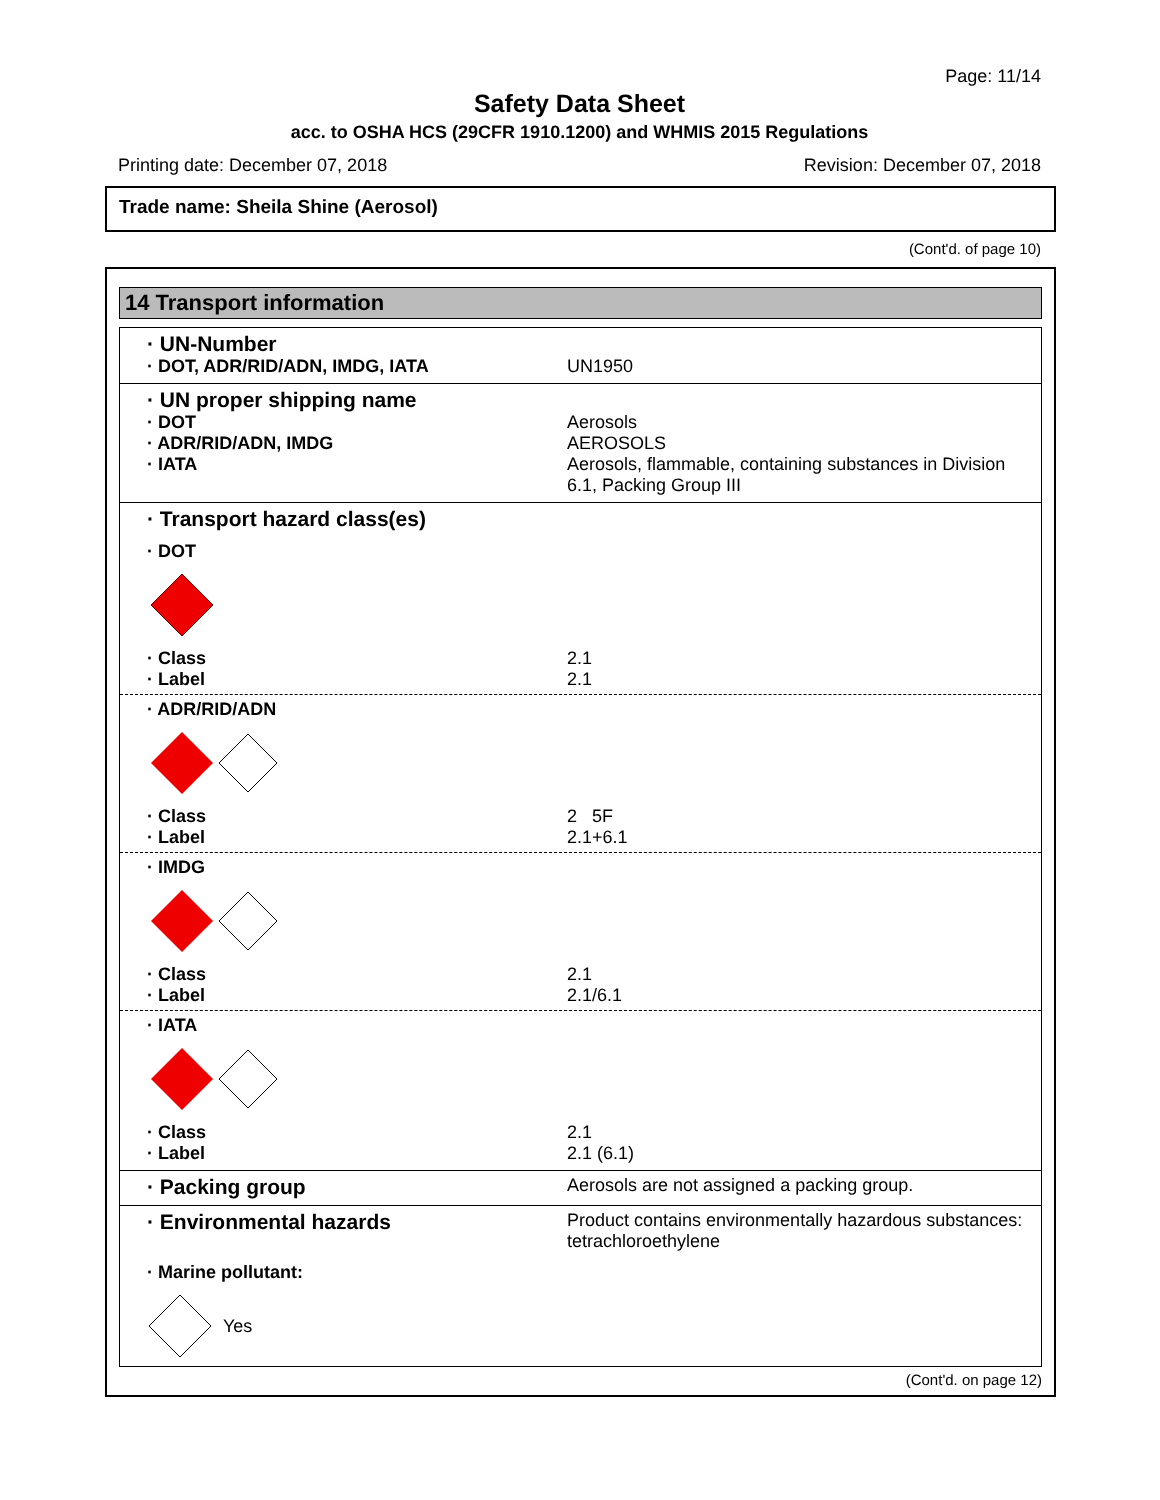Page: 11/14
Safety Data Sheet
acc. to OSHA HCS (29CFR 1910.1200) and WHMIS 2015 Regulations
Printing date: December 07, 2018 Revision: December 07, 2018
Trade name: Sheila Shine (Aerosol)
(Cont'd. of page 10)
14 Transport information
· UN-Number
· DOT, ADR/RID/ADN, IMDG, IATA UN1950
· UN proper shipping name
· DOT Aerosols
· ADR/RID/ADN, IMDG AEROSOLS
· IATA Aerosols, flammable, containing substances in Division 6.1, Packing Group III
· Transport hazard class(es)
· DOT
· Class 2.1
· Label 2.1
· ADR/RID/ADN
· Class 2 5F
· Label 2.1+6.1
· IMDG
· Class 2.1
· Label 2.1/6.1
· IATA
· Class 2.1
· Label 2.1 (6.1)
· Packing group
Aerosols are not assigned a packing group.
· Environmental hazards
Product contains environmentally hazardous substances: tetrachloroethylene
· Marine pollutant:
Yes
(Cont'd. on page 12)